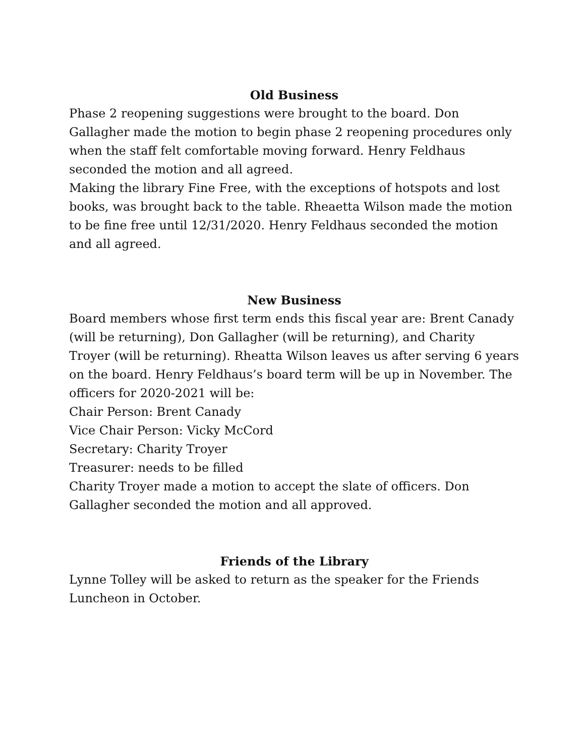Old Business
Phase 2 reopening suggestions were brought to the board. Don Gallagher made the motion to begin phase 2 reopening procedures only when the staff felt comfortable moving forward. Henry Feldhaus seconded the motion and all agreed.
Making the library Fine Free, with the exceptions of hotspots and lost books, was brought back to the table. Rheaetta Wilson made the motion to be fine free until 12/31/2020. Henry Feldhaus seconded the motion and all agreed.
New Business
Board members whose first term ends this fiscal year are: Brent Canady (will be returning), Don Gallagher (will be returning), and Charity Troyer (will be returning). Rheatta Wilson leaves us after serving 6 years on the board. Henry Feldhaus’s board term will be up in November. The officers for 2020-2021 will be:
Chair Person: Brent Canady
Vice Chair Person: Vicky McCord
Secretary: Charity Troyer
Treasurer: needs to be filled
Charity Troyer made a motion to accept the slate of officers. Don Gallagher seconded the motion and all approved.
Friends of the Library
Lynne Tolley will be asked to return as the speaker for the Friends Luncheon in October.